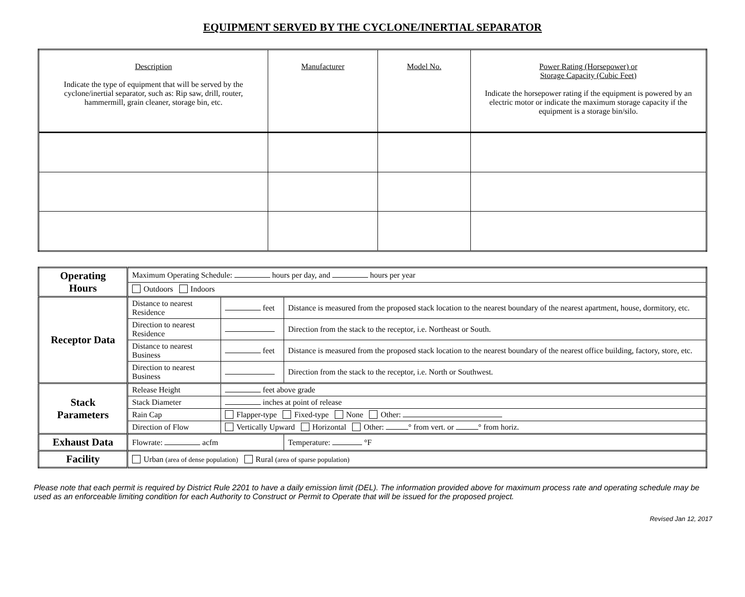EQUIPMENT SERVED BY THE CYCLONE/INERTIAL SEPARATOR
| Description Indicate the type of equipment that will be served by the cyclone/inertial separator, such as: Rip saw, drill, router, hammermill, grain cleaner, storage bin, etc. | Manufacturer | Model No. | Power Rating (Horsepower) or Storage Capacity (Cubic Feet) Indicate the horsepower rating if the equipment is powered by an electric motor or indicate the maximum storage capacity if the equipment is a storage bin/silo. |
| Operating Hours | Maximum Operating Schedule: hours per day, and hours per year | | |
| | Outdoors Indoors | | |
| Receptor Data | Distance to nearest Residence | feet | Distance is measured from the proposed stack location to the nearest boundary of the nearest apartment, house, dormitory, etc. |
| | Direction to nearest Residence | | Direction from the stack to the receptor, i.e. Northeast or South. |
| | Distance to nearest Business | feet | Distance is measured from the proposed stack location to the nearest boundary of the nearest office building, factory, store, etc. |
| | Direction to nearest Business | | Direction from the stack to the receptor, i.e. North or Southwest. |
| Stack Parameters | Release Height | feet above grade | |
| | Stack Diameter | inches at point of release | |
| | Rain Cap | Flapper-type Fixed-type None Other: | |
| | Direction of Flow | Vertically Upward Horizontal Other: ° from vert. or ° from horiz. | |
| Exhaust Data | Flowrate: acfm | | Temperature: °F |
| Facility | Urban (area of dense population) Rural (area of sparse population) | | |
Please note that each permit is required by District Rule 2201 to have a daily emission limit (DEL). The information provided above for maximum process rate and operating schedule may be used as an enforceable limiting condition for each Authority to Construct or Permit to Operate that will be issued for the proposed project.
Revised Jan 12, 2017